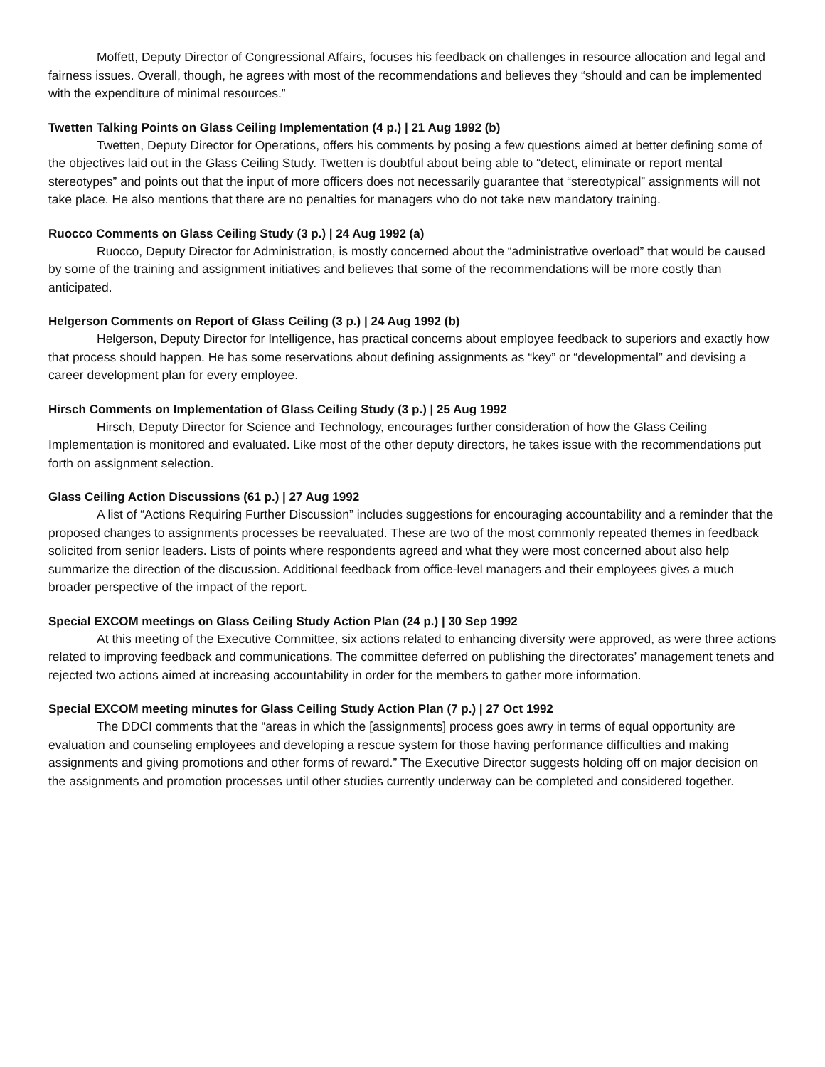Moffett, Deputy Director of Congressional Affairs, focuses his feedback on challenges in resource allocation and legal and fairness issues. Overall, though, he agrees with most of the recommendations and believes they “should and can be implemented with the expenditure of minimal resources.”
Twetten Talking Points on Glass Ceiling Implementation (4 p.) | 21 Aug 1992 (b)
Twetten, Deputy Director for Operations, offers his comments by posing a few questions aimed at better defining some of the objectives laid out in the Glass Ceiling Study. Twetten is doubtful about being able to “detect, eliminate or report mental stereotypes” and points out that the input of more officers does not necessarily guarantee that “stereotypical” assignments will not take place. He also mentions that there are no penalties for managers who do not take new mandatory training.
Ruocco Comments on Glass Ceiling Study (3 p.) | 24 Aug 1992 (a)
Ruocco, Deputy Director for Administration, is mostly concerned about the “administrative overload” that would be caused by some of the training and assignment initiatives and believes that some of the recommendations will be more costly than anticipated.
Helgerson Comments on Report of Glass Ceiling (3 p.) | 24 Aug 1992 (b)
Helgerson, Deputy Director for Intelligence, has practical concerns about employee feedback to superiors and exactly how that process should happen. He has some reservations about defining assignments as “key” or “developmental” and devising a career development plan for every employee.
Hirsch Comments on Implementation of Glass Ceiling Study (3 p.) | 25 Aug 1992
Hirsch, Deputy Director for Science and Technology, encourages further consideration of how the Glass Ceiling Implementation is monitored and evaluated. Like most of the other deputy directors, he takes issue with the recommendations put forth on assignment selection.
Glass Ceiling Action Discussions (61 p.) | 27 Aug 1992
A list of “Actions Requiring Further Discussion” includes suggestions for encouraging accountability and a reminder that the proposed changes to assignments processes be reevaluated. These are two of the most commonly repeated themes in feedback solicited from senior leaders. Lists of points where respondents agreed and what they were most concerned about also help summarize the direction of the discussion. Additional feedback from office-level managers and their employees gives a much broader perspective of the impact of the report.
Special EXCOM meetings on Glass Ceiling Study Action Plan (24 p.) | 30 Sep 1992
At this meeting of the Executive Committee, six actions related to enhancing diversity were approved, as were three actions related to improving feedback and communications. The committee deferred on publishing the directorates’ management tenets and rejected two actions aimed at increasing accountability in order for the members to gather more information.
Special EXCOM meeting minutes for Glass Ceiling Study Action Plan (7 p.) | 27 Oct 1992
The DDCI comments that the “areas in which the [assignments] process goes awry in terms of equal opportunity are evaluation and counseling employees and developing a rescue system for those having performance difficulties and making assignments and giving promotions and other forms of reward.” The Executive Director suggests holding off on major decision on the assignments and promotion processes until other studies currently underway can be completed and considered together.